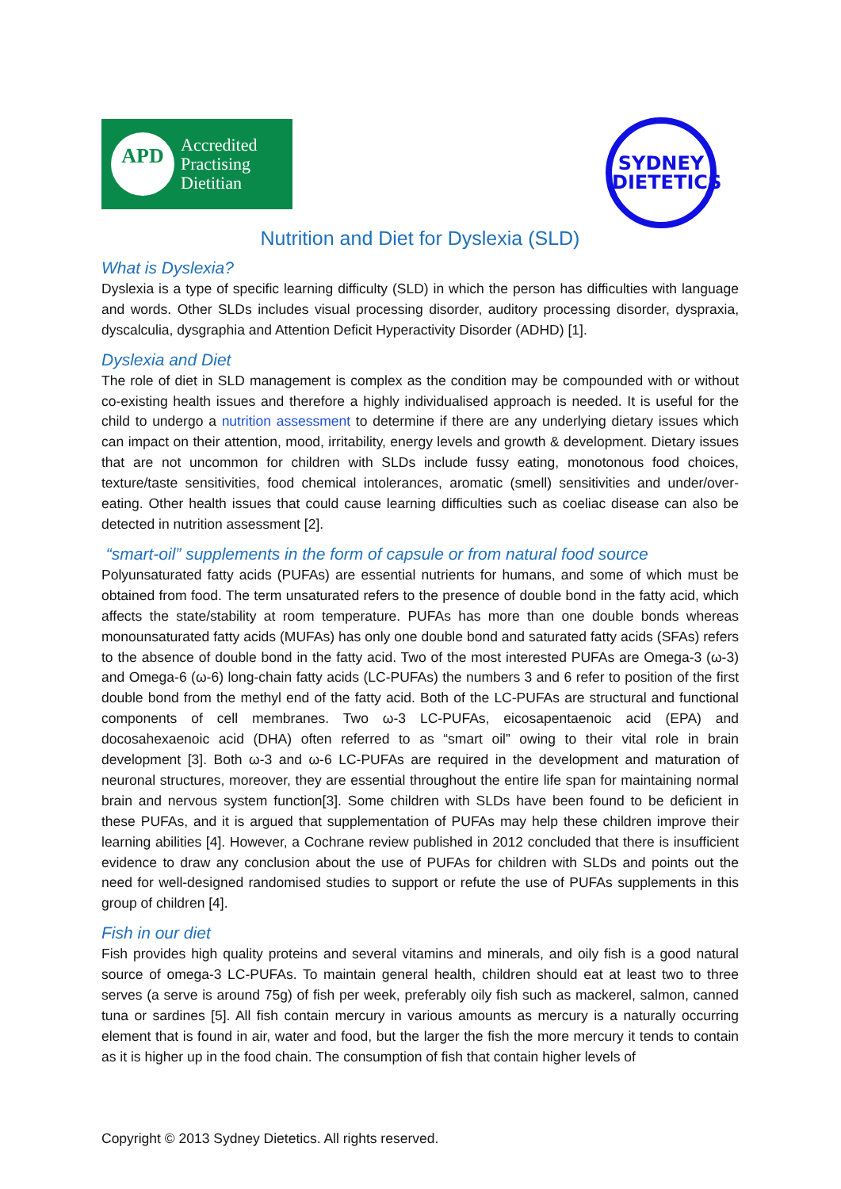APD
Accredited
Practising
Dietitian
SYDNEY
DIETETICS
Nutrition and Diet for Dyslexia (SLD)
What is Dyslexia?
Dyslexia is a type of specific learning difficulty (SLD) in which the person has difficulties with language and words. Other SLDs includes visual processing disorder, auditory processing disorder, dyspraxia, dyscalculia, dysgraphia and Attention Deficit Hyperactivity Disorder (ADHD) [1].
Dyslexia and Diet
The role of diet in SLD management is complex as the condition may be compounded with or without co-existing health issues and therefore a highly individualised approach is needed. It is useful for the child to undergo a nutrition assessment to determine if there are any underlying dietary issues which can impact on their attention, mood, irritability, energy levels and growth & development. Dietary issues that are not uncommon for children with SLDs include fussy eating, monotonous food choices, texture/taste sensitivities, food chemical intolerances, aromatic (smell) sensitivities and under/over-eating. Other health issues that could cause learning difficulties such as coeliac disease can also be detected in nutrition assessment [2].
“smart-oil” supplements in the form of capsule or from natural food source
Polyunsaturated fatty acids (PUFAs) are essential nutrients for humans, and some of which must be obtained from food. The term unsaturated refers to the presence of double bond in the fatty acid, which affects the state/stability at room temperature. PUFAs has more than one double bonds whereas monounsaturated fatty acids (MUFAs) has only one double bond and saturated fatty acids (SFAs) refers to the absence of double bond in the fatty acid. Two of the most interested PUFAs are Omega-3 (ω-3) and Omega-6 (ω-6) long-chain fatty acids (LC-PUFAs) the numbers 3 and 6 refer to position of the first double bond from the methyl end of the fatty acid. Both of the LC-PUFAs are structural and functional components of cell membranes. Two ω-3 LC-PUFAs, eicosapentaenoic acid (EPA) and docosahexaenoic acid (DHA) often referred to as “smart oil” owing to their vital role in brain development [3]. Both ω-3 and ω-6 LC-PUFAs are required in the development and maturation of neuronal structures, moreover, they are essential throughout the entire life span for maintaining normal brain and nervous system function[3]. Some children with SLDs have been found to be deficient in these PUFAs, and it is argued that supplementation of PUFAs may help these children improve their learning abilities [4]. However, a Cochrane review published in 2012 concluded that there is insufficient evidence to draw any conclusion about the use of PUFAs for children with SLDs and points out the need for well-designed randomised studies to support or refute the use of PUFAs supplements in this group of children [4].
Fish in our diet
Fish provides high quality proteins and several vitamins and minerals, and oily fish is a good natural source of omega-3 LC-PUFAs. To maintain general health, children should eat at least two to three serves (a serve is around 75g) of fish per week, preferably oily fish such as mackerel, salmon, canned tuna or sardines [5]. All fish contain mercury in various amounts as mercury is a naturally occurring element that is found in air, water and food, but the larger the fish the more mercury it tends to contain as it is higher up in the food chain. The consumption of fish that contain higher levels of
Copyright © 2013 Sydney Dietetics. All rights reserved.